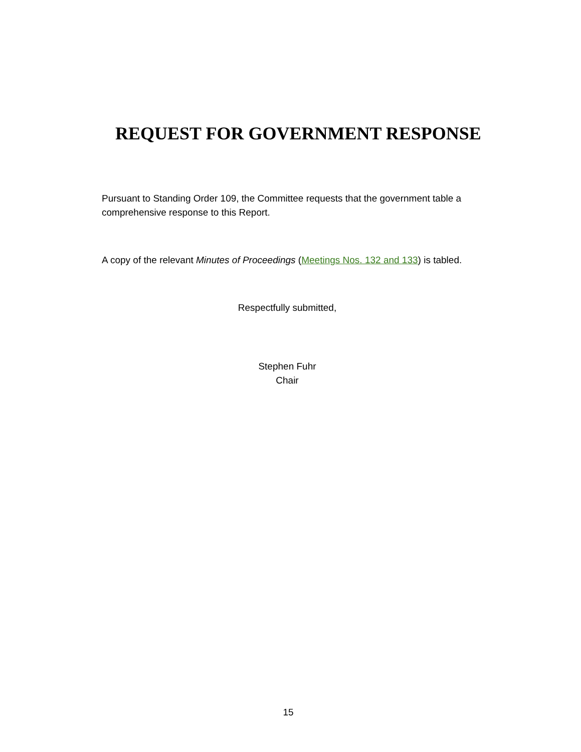REQUEST FOR GOVERNMENT RESPONSE
Pursuant to Standing Order 109, the Committee requests that the government table a comprehensive response to this Report.
A copy of the relevant Minutes of Proceedings (Meetings Nos. 132 and 133) is tabled.
Respectfully submitted,
Stephen Fuhr
Chair
15